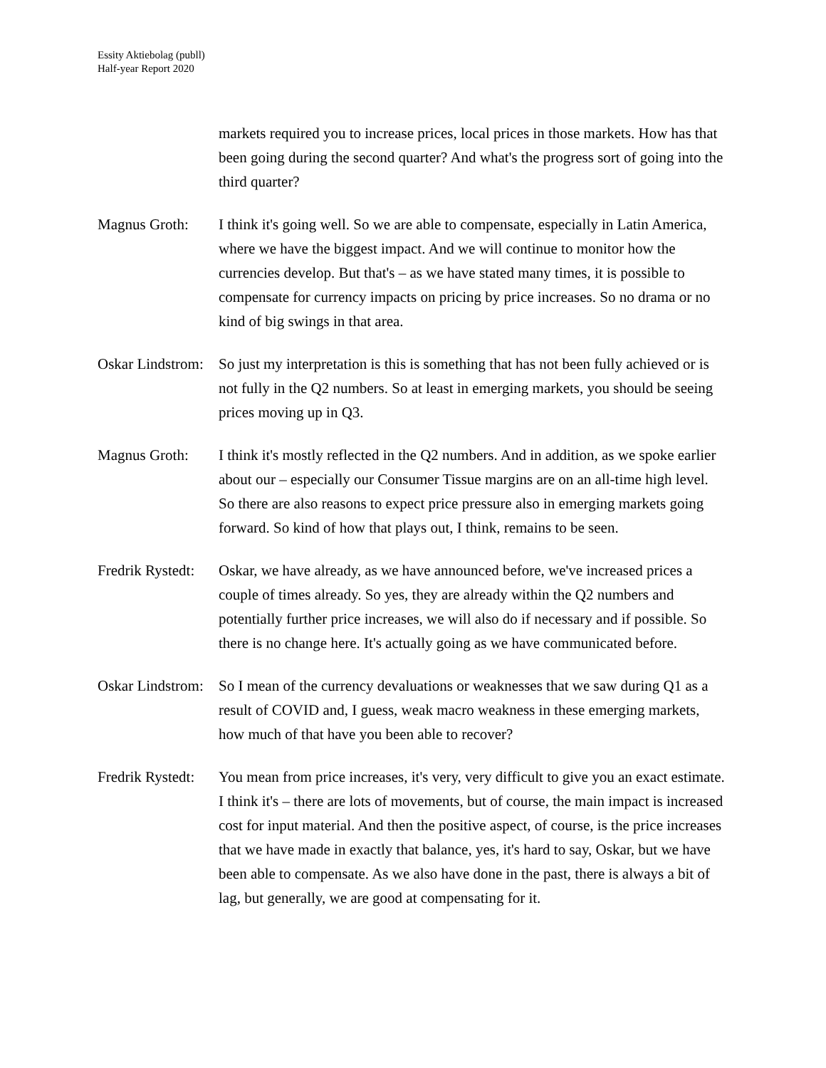Essity Aktiebolag (publl)
Half-year Report 2020
markets required you to increase prices, local prices in those markets. How has that been going during the second quarter? And what's the progress sort of going into the third quarter?
Magnus Groth: I think it's going well. So we are able to compensate, especially in Latin America, where we have the biggest impact. And we will continue to monitor how the currencies develop. But that's – as we have stated many times, it is possible to compensate for currency impacts on pricing by price increases. So no drama or no kind of big swings in that area.
Oskar Lindstrom:
So just my interpretation is this is something that has not been fully achieved or is not fully in the Q2 numbers. So at least in emerging markets, you should be seeing prices moving up in Q3.
Magnus Groth: I think it's mostly reflected in the Q2 numbers. And in addition, as we spoke earlier about our – especially our Consumer Tissue margins are on an all-time high level. So there are also reasons to expect price pressure also in emerging markets going forward. So kind of how that plays out, I think, remains to be seen.
Fredrik Rystedt:
Oskar, we have already, as we have announced before, we've increased prices a couple of times already. So yes, they are already within the Q2 numbers and potentially further price increases, we will also do if necessary and if possible. So there is no change here. It's actually going as we have communicated before.
Oskar Lindstrom:
So I mean of the currency devaluations or weaknesses that we saw during Q1 as a result of COVID and, I guess, weak macro weakness in these emerging markets, how much of that have you been able to recover?
Fredrik Rystedt:
You mean from price increases, it's very, very difficult to give you an exact estimate. I think it's – there are lots of movements, but of course, the main impact is increased cost for input material. And then the positive aspect, of course, is the price increases that we have made in exactly that balance, yes, it's hard to say, Oskar, but we have been able to compensate. As we also have done in the past, there is always a bit of lag, but generally, we are good at compensating for it.